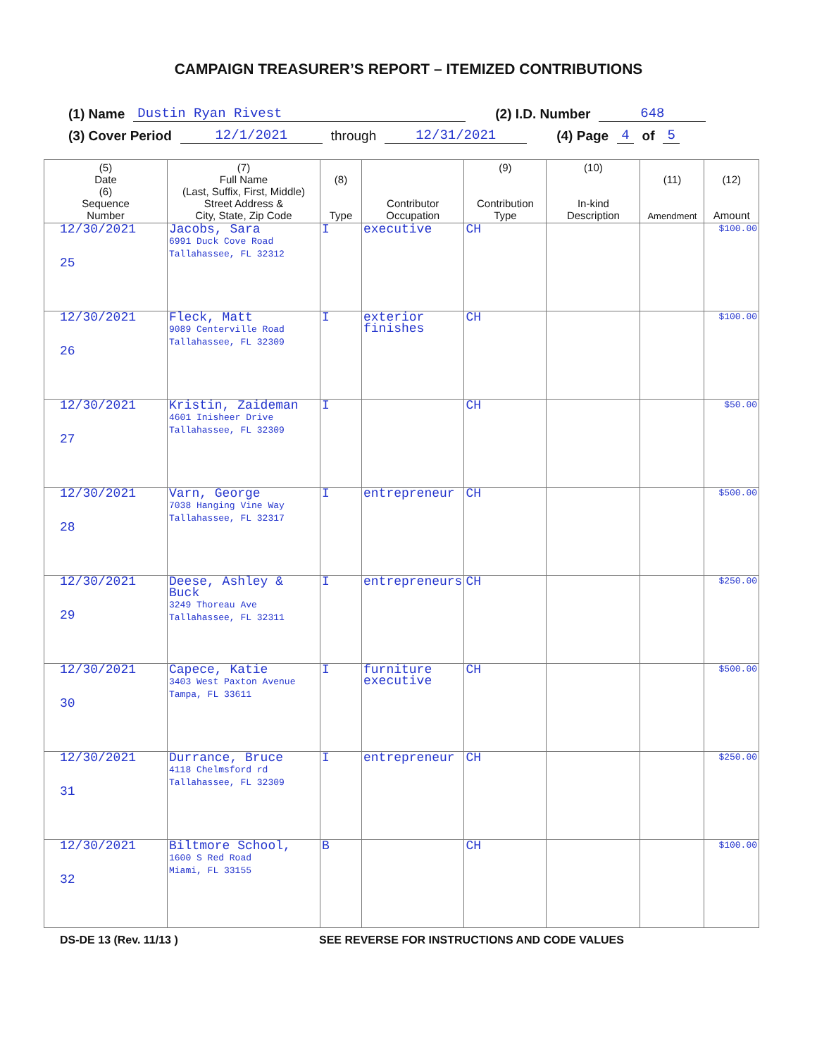CAMPAIGN TREASURER’S REPORT – ITEMIZED CONTRIBUTIONS
(1) Name Dustin Ryan Rivest (2) I.D. Number 648
(3) Cover Period 12/1/2021 through 12/31/2021 (4) Page 4 of 5
| (5) Date (6) Sequence Number | (7) Full Name (Last, Suffix, First, Middle) Street Address & City, State, Zip Code | (8) Type | Contributor Occupation | (9) Contribution Type | (10) In-kind Description | (11) Amendment | (12) Amount |
| --- | --- | --- | --- | --- | --- | --- | --- |
| 12/30/2021 25 | Jacobs, Sara 6991 Duck Cove Road Tallahassee, FL 32312 | I | executive | CH | | | $100.00 |
| 12/30/2021 26 | Fleck, Matt 9089 Centerville Road Tallahassee, FL 32309 | I | exterior finishes | CH | | | $100.00 |
| 12/30/2021 27 | Kristin, Zaideman 4601 Inisheer Drive Tallahassee, FL 32309 | I | | CH | | | $50.00 |
| 12/30/2021 28 | Varn, George 7038 Hanging Vine Way Tallahassee, FL 32317 | I | entrepreneur | CH | | | $500.00 |
| 12/30/2021 29 | Deese, Ashley & Buck 3249 Thoreau Ave Tallahassee, FL 32311 | I | entrepreneurs | CH | | | $250.00 |
| 12/30/2021 30 | Capece, Katie 3403 West Paxton Avenue Tampa, FL 33611 | I | furniture executive | CH | | | $500.00 |
| 12/30/2021 31 | Durrance, Bruce 4118 Chelmsford rd Tallahassee, FL 32309 | I | entrepreneur | CH | | | $250.00 |
| 12/30/2021 32 | Biltmore School, 1600 S Red Road Miami, FL 33155 | B | | CH | | | $100.00 |
DS-DE 13 (Rev. 11/13 ) SEE REVERSE FOR INSTRUCTIONS AND CODE VALUES